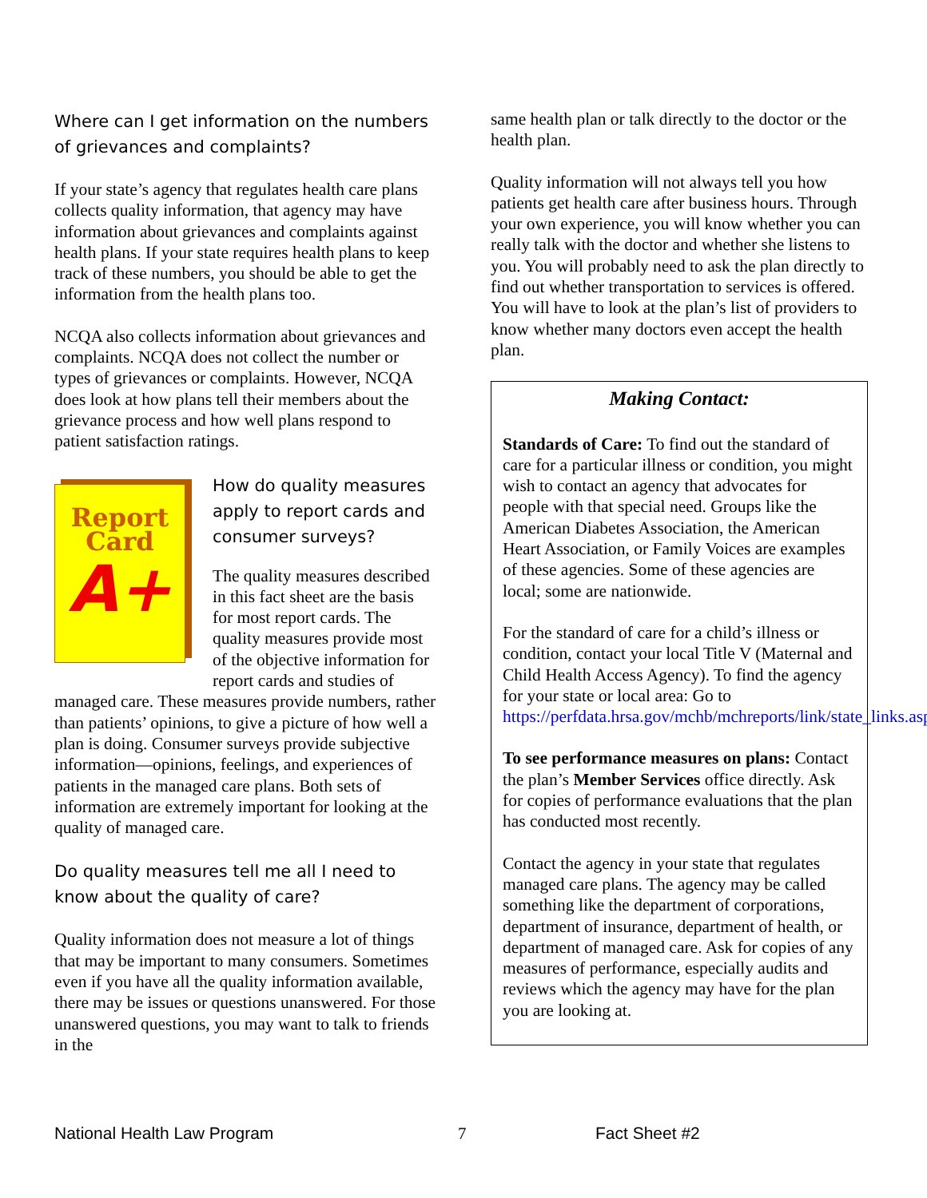Where can I get information on the numbers of grievances and complaints?
If your state’s agency that regulates health care plans collects quality information, that agency may have information about grievances and complaints against health plans. If your state requires health plans to keep track of these numbers, you should be able to get the information from the health plans too.
NCQA also collects information about grievances and complaints. NCQA does not collect the number or types of grievances or complaints. However, NCQA does look at how plans tell their members about the grievance process and how well plans respond to patient satisfaction ratings.
Report
Card
A+
How do quality measures apply to report cards and consumer surveys?
The quality measures described in this fact sheet are the basis for most report cards. The quality measures provide most of the objective information for report cards and studies of managed care. These measures provide numbers, rather than patients’ opinions, to give a picture of how well a plan is doing. Consumer surveys provide subjective information—opinions, feelings, and experiences of patients in the managed care plans. Both sets of information are extremely important for looking at the quality of managed care.
Do quality measures tell me all I need to know about the quality of care?
Quality information does not measure a lot of things that may be important to many consumers. Sometimes even if you have all the quality information available, there may be issues or questions unanswered. For those unanswered questions, you may want to talk to friends in the
same health plan or talk directly to the doctor or the health plan.
Quality information will not always tell you how patients get health care after business hours. Through your own experience, you will know whether you can really talk with the doctor and whether she listens to you. You will probably need to ask the plan directly to find out whether transportation to services is offered. You will have to look at the plan’s list of providers to know whether many doctors even accept the health plan.
Making Contact:
Standards of Care: To find out the standard of care for a particular illness or condition, you might wish to contact an agency that advocates for people with that special need. Groups like the American Diabetes Association, the American Heart Association, or Family Voices are examples of these agencies. Some of these agencies are local; some are nationwide.
For the standard of care for a child’s illness or condition, contact your local Title V (Maternal and Child Health Access Agency). To find the agency for your state or local area: Go to https://perfdata.hrsa.gov/mchb/mchreports/link/state_links.asp.
To see performance measures on plans: Contact the plan’s Member Services office directly. Ask for copies of performance evaluations that the plan has conducted most recently.
Contact the agency in your state that regulates managed care plans. The agency may be called something like the department of corporations, department of insurance, department of health, or department of managed care. Ask for copies of any measures of performance, especially audits and reviews which the agency may have for the plan you are looking at.
National Health Law Program 7 Fact Sheet #2